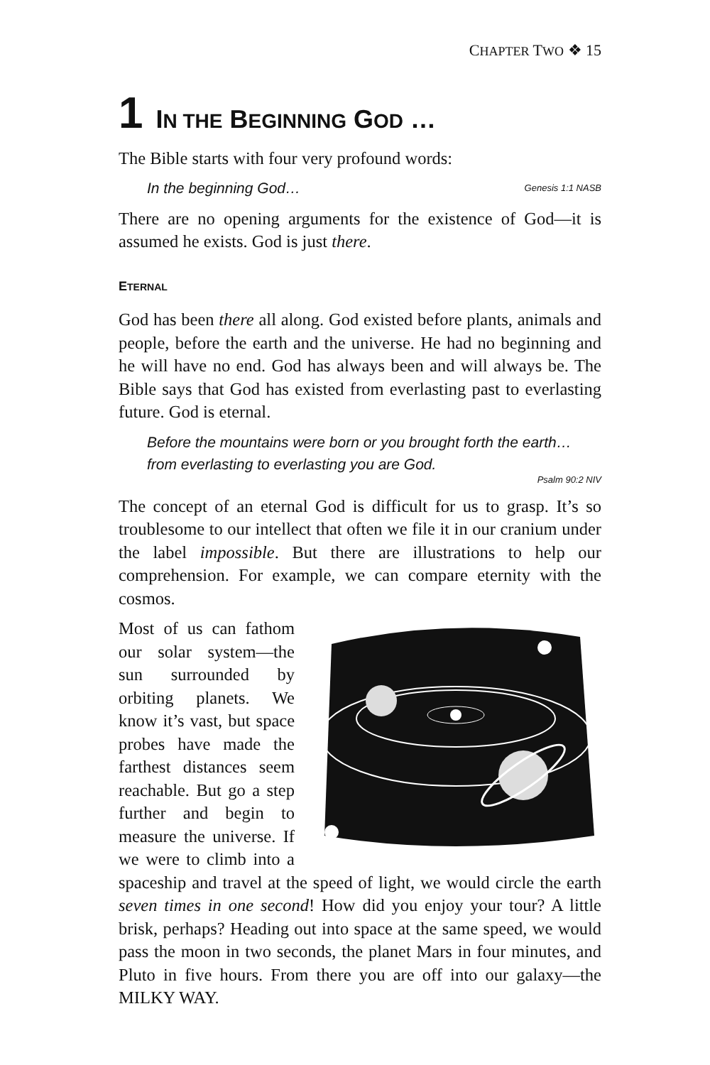CHAPTER TWO ❖ 15
1 IN THE BEGINNING GOD …
The Bible starts with four very profound words:
In the beginning God… Genesis 1:1 NASB
There are no opening arguments for the existence of God—it is assumed he exists. God is just there.
ETERNAL
God has been there all along. God existed before plants, animals and people, before the earth and the universe. He had no beginning and he will have no end. God has always been and will always be. The Bible says that God has existed from everlasting past to everlasting future. God is eternal.
Before the mountains were born or you brought forth the earth… from everlasting to everlasting you are God.
Psalm 90:2 NIV
The concept of an eternal God is difficult for us to grasp. It’s so troublesome to our intellect that often we file it in our cranium under the label impossible. But there are illustrations to help our comprehension. For example, we can compare eternity with the cosmos.
Most of us can fathom our solar system—the sun surrounded by orbiting planets. We know it’s vast, but space probes have made the farthest distances seem reachable. But go a step further and begin to measure the universe. If we were to climb into a spaceship and travel at the speed of light, we would circle the earth seven times in one second! How did you enjoy your tour? A little brisk, perhaps? Heading out into space at the same speed, we would pass the moon in two seconds, the planet Mars in four minutes, and Pluto in five hours. From there you are off into our galaxy—the MILKY WAY.